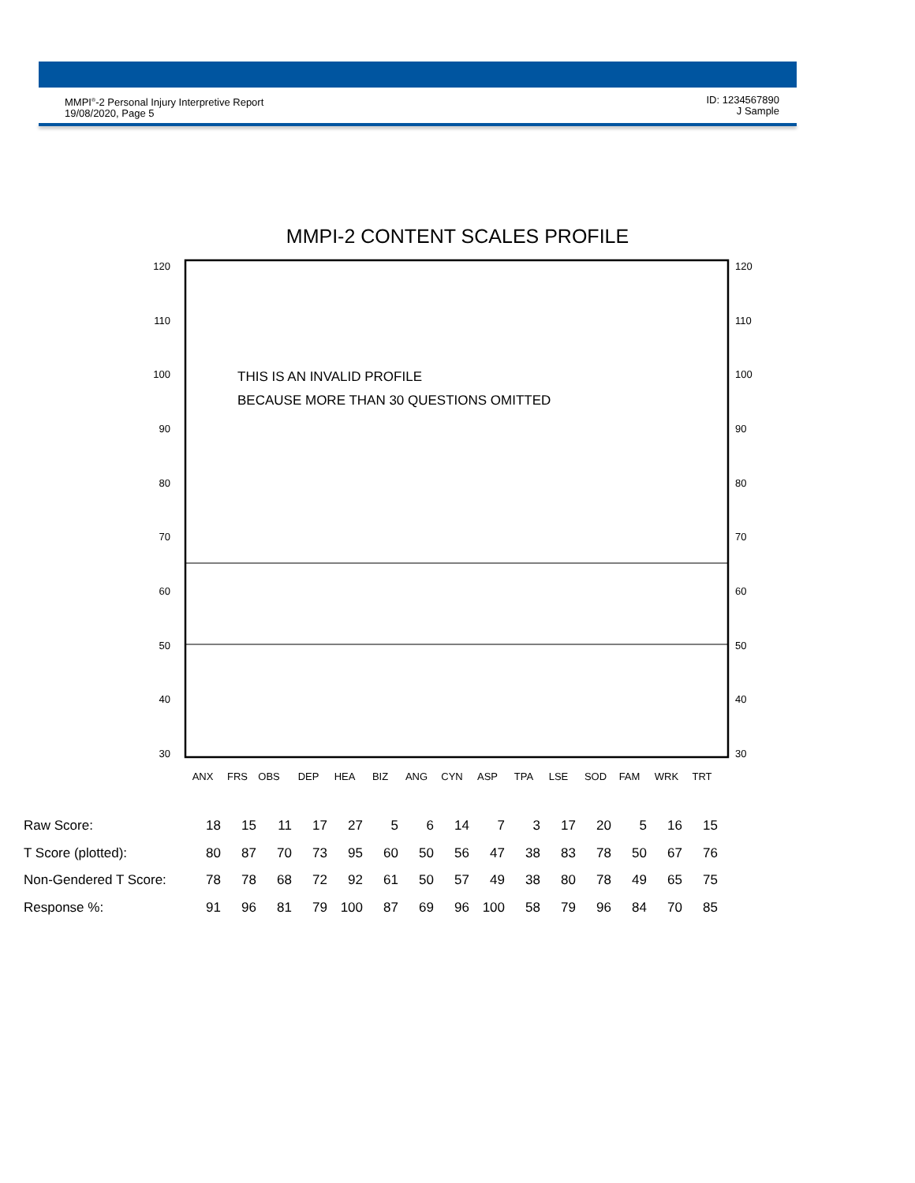MMPI<sup>®</sup>-2 Personal Injury Interpretive Report
19/08/2020, Page 5
ID: 1234567890
J Sample
MMPI-2 CONTENT SCALES PROFILE
120
110
100
90
80
70
60
50
40
30
120
110
100
90
80
70
60
50
40
30
THIS IS AN INVALID PROFILE
BECAUSE MORE THAN 30 QUESTIONS OMITTED
ANX
FRS
OBS
DEP
HEA
BIZ
ANG
CYN
ASP
TPA
LSE
SOD
FAM
WRK
TRT
| Raw Score: | 18 | 15 | 11 | 17 | 27 | 5 | 6 | 14 | 7 | 3 | 17 | 20 | 5 | 16 | 15 |
| T Score (plotted): | 80 | 87 | 70 | 73 | 95 | 60 | 50 | 56 | 47 | 38 | 83 | 78 | 50 | 67 | 76 |
| Non-Gendered T Score: | 78 | 78 | 68 | 72 | 92 | 61 | 50 | 57 | 49 | 38 | 80 | 78 | 49 | 65 | 75 |
| Response %: | 91 | 96 | 81 | 79 | 100 | 87 | 69 | 96 | 100 | 58 | 79 | 96 | 84 | 70 | 85 |